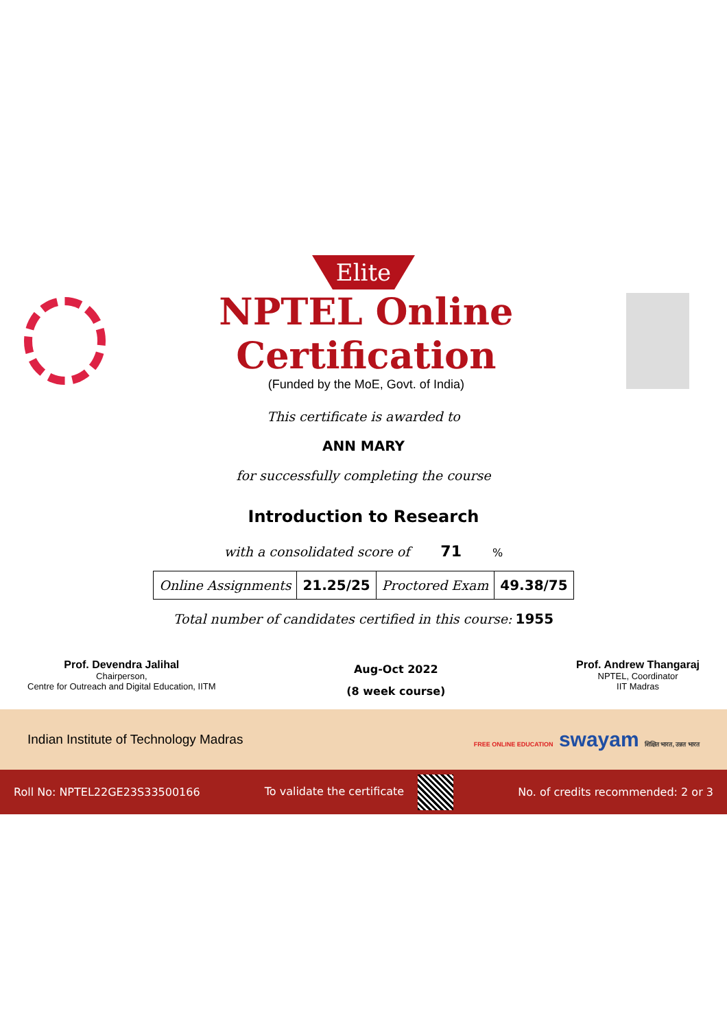Elite
NPTEL Online Certification
(Funded by the MoE, Govt. of India)
This certificate is awarded to
ANN MARY
for successfully completing the course
Introduction to Research
with a consolidated score of 71 %
| Online Assignments | 21.25/25 | Proctored Exam | 49.38/75 |
Total number of candidates certified in this course: 1955
Prof. Devendra Jalihal
Chairperson,
Centre for Outreach and Digital Education, IITM
Aug-Oct 2022
(8 week course)
Prof. Andrew Thangaraj
NPTEL, Coordinator
IIT Madras
Indian Institute of Technology Madras FREE ONLINE EDUCATION swayam शिक्षित भारत, उन्नत भारत
Roll No: NPTEL22GE23S33500166 To validate the certificate No. of credits recommended: 2 or 3